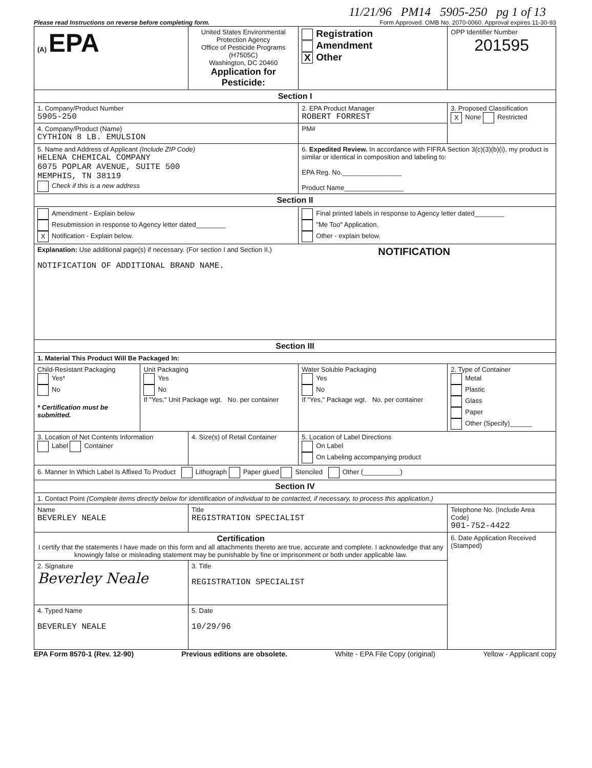11/21/96 PM14 5905-250 pg 1 of 13
Please read Instructions on reverse before completing form. Form Approved. OMB No. 2070-0060. Approval expires 11-30-93
| (A) EPA | | United States Environmental Protection Agency Office of Pesticide Programs (H7505C) Washington, DC 20460 Application for Pesticide: | | Registration Amendment X Other | OPP Identifier Number 201595 |
| Section I | | | | | |
| 1. Company/Product Number 5905-250 | | | 2. EPA Product Manager ROBERT FORREST | | 3. Proposed Classification X None Restricted |
| 4. Company/Product (Name) CYTHION 8 LB. EMULSION | | | PM# | | |
| 5. Name and Address of Applicant (Include ZIP Code) HELENA CHEMICAL COMPANY 6075 POPLAR AVENUE, SUITE 500 MEMPHIS, TN 38119 Check if this is a new address | | | 6. Expedited Review. In accordance with FIFRA Section 3(c)(3)(b)(i), my product is similar or identical in composition and labeling to: EPA Reg. No.________________ Product Name________________ | | |
| Section II | | | | | |
| Amendment - Explain below Resubmission in response to Agency letter dated________ X Notification - Explain below. | | | Final printed labels in response to Agency letter dated________ "Me Too" Application. Other - explain below. | | |
| Explanation: Use additional page(s) if necessary. (For section I and Section II.) NOTIFICATION NOTIFICATION OF ADDITIONAL BRAND NAME. | | | | | |
| Section III | | | | | |
| 1. Material This Product Will Be Packaged In: | | | | | |
| Child-Resistant Packaging Yes* No * Certification must be submitted. | Unit Packaging Yes No If "Yes," Unit Package wgt. No. per container | | Water Soluble Packaging Yes No If "Yes," Package wgt. No. per container | | 2. Type of Container Metal Plastic Glass Paper Other (Specify)______ |
| 3. Location of Net Contents Information Label Container | | 4. Size(s) of Retail Container | | 5. Location of Label Directions On Label On Labeling accompanying product | |
| 6. Manner In Which Label Is Affixed To Product Lithograph Paper glued Stenciled Other (__________) | | | | | |
| Section IV | | | | | |
| 1. Contact Point (Complete items directly below for identification of individual to be contacted, if necessary, to process this application.) | | | | | |
| Name BEVERLEY NEALE | | Title REGISTRATION SPECIALIST | | | Telephone No. (Include Area Code) 901-752-4422 |
| Certification I certify that the statements I have made on this form and all attachments thereto are true, accurate and complete. I acknowledge that any knowingly false or misleading statement may be punishable by fine or imprisonment or both under applicable law. | | | | | 6. Date Application Received (Stamped) |
| 2. Signature Beverley Neale | | 3. Title REGISTRATION SPECIALIST | | | |
| 4. Typed Name BEVERLEY NEALE | | 5. Date 10/29/96 | | | |
EPA Form 8570-1 (Rev. 12-90) Previous editions are obsolete. White - EPA File Copy (original) Yellow - Applicant copy